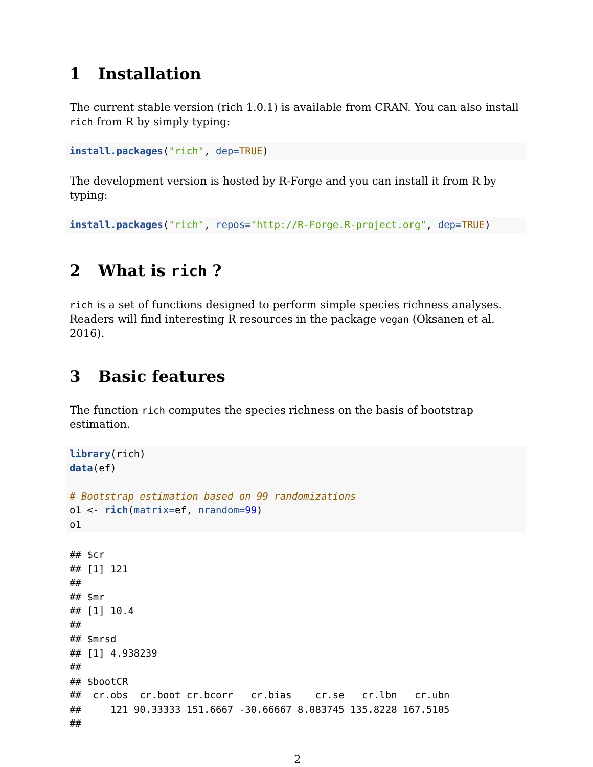1 Installation
The current stable version (rich 1.0.1) is available from CRAN. You can also install rich from R by simply typing:
install.packages("rich", dep=TRUE)
The development version is hosted by R-Forge and you can install it from R by typing:
install.packages("rich", repos="http://R-Forge.R-project.org", dep=TRUE)
2 What is rich ?
rich is a set of functions designed to perform simple species richness analyses. Readers will find interesting R resources in the package vegan (Oksanen et al. 2016).
3 Basic features
The function rich computes the species richness on the basis of bootstrap estimation.
library(rich)
data(ef)

# Bootstrap estimation based on 99 randomizations
o1 <- rich(matrix=ef, nrandom=99)
o1
## $cr
## [1] 121
## 
## $mr
## [1] 10.4
## 
## $mrsd
## [1] 4.938239
## 
## $bootCR
##  cr.obs  cr.boot cr.bcorr   cr.bias    cr.se   cr.lbn   cr.ubn
##     121 90.33333 151.6667 -30.66667 8.083745 135.8228 167.5105
## 
2